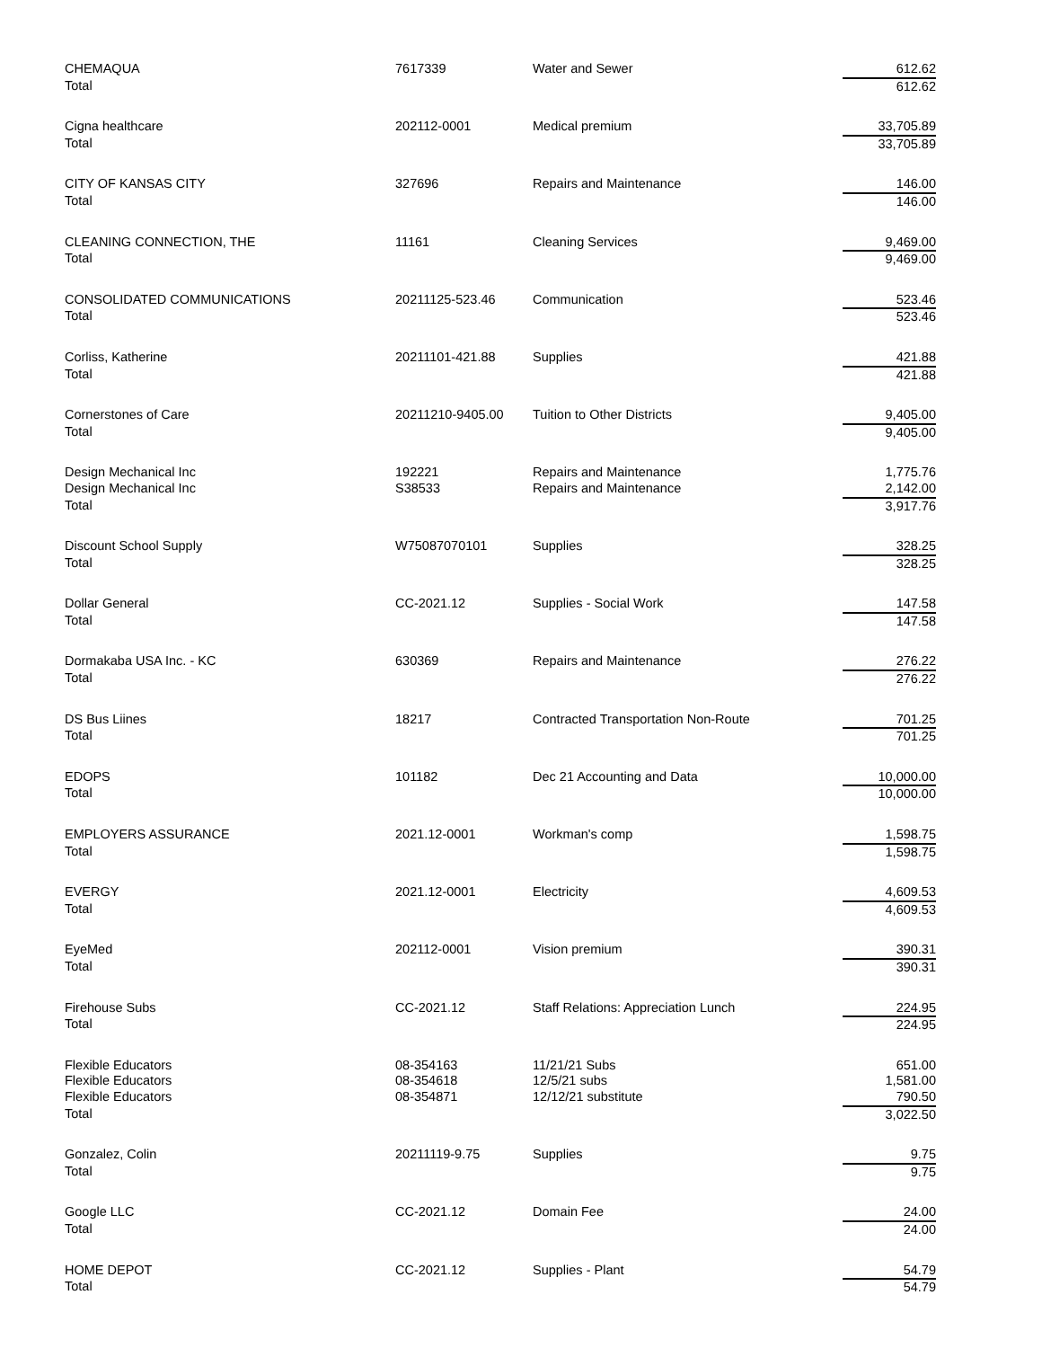| CHEMAQUA | 7617339 | Water and Sewer | 612.62 |
| Total | | | 612.62 |
| Cigna healthcare | 202112-0001 | Medical premium | 33,705.89 |
| Total | | | 33,705.89 |
| CITY OF KANSAS CITY | 327696 | Repairs and Maintenance | 146.00 |
| Total | | | 146.00 |
| CLEANING CONNECTION, THE | 11161 | Cleaning Services | 9,469.00 |
| Total | | | 9,469.00 |
| CONSOLIDATED COMMUNICATIONS | 20211125-523.46 | Communication | 523.46 |
| Total | | | 523.46 |
| Corliss, Katherine | 20211101-421.88 | Supplies | 421.88 |
| Total | | | 421.88 |
| Cornerstones of Care | 20211210-9405.00 | Tuition to Other Districts | 9,405.00 |
| Total | | | 9,405.00 |
| Design Mechanical Inc | 192221 | Repairs and Maintenance | 1,775.76 |
| Design Mechanical Inc | S38533 | Repairs and Maintenance | 2,142.00 |
| Total | | | 3,917.76 |
| Discount School Supply | W75087070101 | Supplies | 328.25 |
| Total | | | 328.25 |
| Dollar General | CC-2021.12 | Supplies - Social Work | 147.58 |
| Total | | | 147.58 |
| Dormakaba USA Inc. - KC | 630369 | Repairs and Maintenance | 276.22 |
| Total | | | 276.22 |
| DS Bus Liines | 18217 | Contracted Transportation Non-Route | 701.25 |
| Total | | | 701.25 |
| EDOPS | 101182 | Dec 21 Accounting and Data | 10,000.00 |
| Total | | | 10,000.00 |
| EMPLOYERS ASSURANCE | 2021.12-0001 | Workman's comp | 1,598.75 |
| Total | | | 1,598.75 |
| EVERGY | 2021.12-0001 | Electricity | 4,609.53 |
| Total | | | 4,609.53 |
| EyeMed | 202112-0001 | Vision premium | 390.31 |
| Total | | | 390.31 |
| Firehouse Subs | CC-2021.12 | Staff Relations: Appreciation Lunch | 224.95 |
| Total | | | 224.95 |
| Flexible Educators | 08-354163 | 11/21/21 Subs | 651.00 |
| Flexible Educators | 08-354618 | 12/5/21 subs | 1,581.00 |
| Flexible Educators | 08-354871 | 12/12/21 substitute | 790.50 |
| Total | | | 3,022.50 |
| Gonzalez, Colin | 20211119-9.75 | Supplies | 9.75 |
| Total | | | 9.75 |
| Google LLC | CC-2021.12 | Domain Fee | 24.00 |
| Total | | | 24.00 |
| HOME DEPOT | CC-2021.12 | Supplies - Plant | 54.79 |
| Total | | | 54.79 |